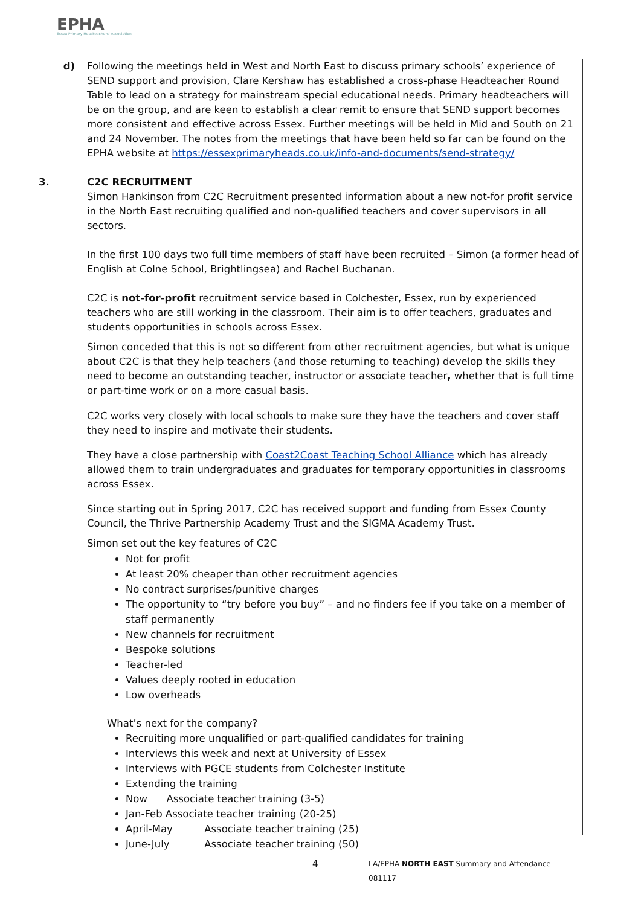EPHA
Essex Primary Headteachers' Association
d) Following the meetings held in West and North East to discuss primary schools’ experience of SEND support and provision, Clare Kershaw has established a cross-phase Headteacher Round Table to lead on a strategy for mainstream special educational needs. Primary headteachers will be on the group, and are keen to establish a clear remit to ensure that SEND support becomes more consistent and effective across Essex. Further meetings will be held in Mid and South on 21 and 24 November. The notes from the meetings that have been held so far can be found on the EPHA website at https://essexprimaryheads.co.uk/info-and-documents/send-strategy/
3. C2C RECRUITMENT
Simon Hankinson from C2C Recruitment presented information about a new not-for profit service in the North East recruiting qualified and non-qualified teachers and cover supervisors in all sectors.
In the first 100 days two full time members of staff have been recruited – Simon (a former head of English at Colne School, Brightlingsea) and Rachel Buchanan.
C2C is not-for-profit recruitment service based in Colchester, Essex, run by experienced teachers who are still working in the classroom. Their aim is to offer teachers, graduates and students opportunities in schools across Essex.
Simon conceded that this is not so different from other recruitment agencies, but what is unique about C2C is that they help teachers (and those returning to teaching) develop the skills they need to become an outstanding teacher, instructor or associate teacher, whether that is full time or part-time work or on a more casual basis.
C2C works very closely with local schools to make sure they have the teachers and cover staff they need to inspire and motivate their students.
They have a close partnership with Coast2Coast Teaching School Alliance which has already allowed them to train undergraduates and graduates for temporary opportunities in classrooms across Essex.
Since starting out in Spring 2017, C2C has received support and funding from Essex County Council, the Thrive Partnership Academy Trust and the SIGMA Academy Trust.
Simon set out the key features of C2C
Not for profit
At least 20% cheaper than other recruitment agencies
No contract surprises/punitive charges
The opportunity to “try before you buy” – and no finders fee if you take on a member of staff permanently
New channels for recruitment
Bespoke solutions
Teacher-led
Values deeply rooted in education
Low overheads
What’s next for the company?
Recruiting more unqualified or part-qualified candidates for training
Interviews this week and next at University of Essex
Interviews with PGCE students from Colchester Institute
Extending the training
Now Associate teacher training (3-5)
Jan-Feb Associate teacher training (20-25)
April-May Associate teacher training (25)
June-July Associate teacher training (50)
4 LA/EPHA NORTH EAST Summary and Attendance 081117